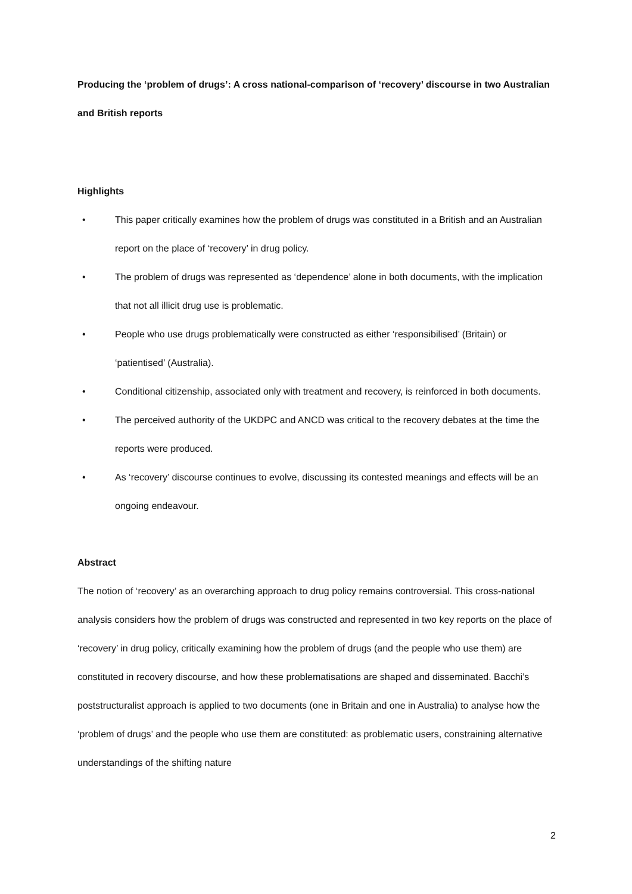Producing the ‘problem of drugs’: A cross national-comparison of ‘recovery’ discourse in two Australian and British reports
Highlights
• This paper critically examines how the problem of drugs was constituted in a British and an Australian report on the place of ‘recovery’ in drug policy.
• The problem of drugs was represented as ‘dependence’ alone in both documents, with the implication that not all illicit drug use is problematic.
• People who use drugs problematically were constructed as either ‘responsibilised’ (Britain) or ‘patientised’ (Australia).
• Conditional citizenship, associated only with treatment and recovery, is reinforced in both documents.
• The perceived authority of the UKDPC and ANCD was critical to the recovery debates at the time the reports were produced.
• As ‘recovery’ discourse continues to evolve, discussing its contested meanings and effects will be an ongoing endeavour.
Abstract
The notion of ‘recovery’ as an overarching approach to drug policy remains controversial. This cross-national analysis considers how the problem of drugs was constructed and represented in two key reports on the place of ‘recovery’ in drug policy, critically examining how the problem of drugs (and the people who use them) are constituted in recovery discourse, and how these problematisations are shaped and disseminated. Bacchi’s poststructuralist approach is applied to two documents (one in Britain and one in Australia) to analyse how the ‘problem of drugs’ and the people who use them are constituted: as problematic users, constraining alternative understandings of the shifting nature
2